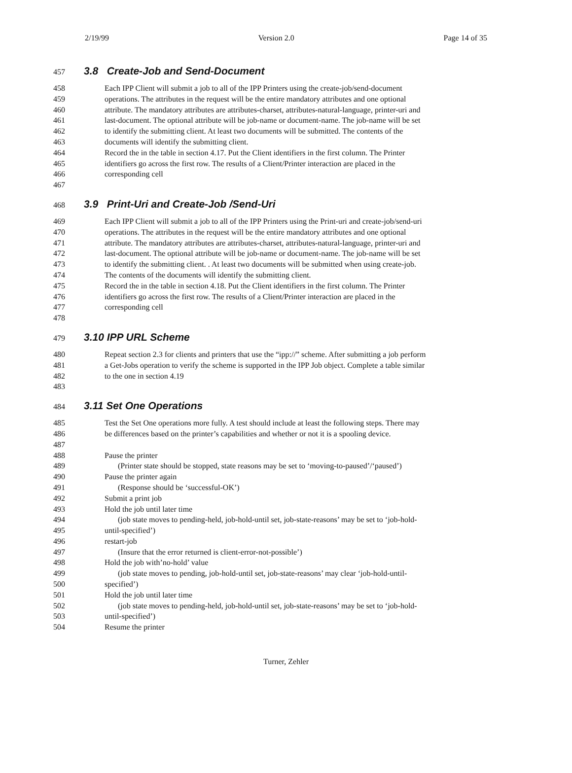2/19/99 Version 2.0 Page 14 of 35
457 3.8 Create-Job and Send-Document
458 Each IPP Client will submit a job to all of the IPP Printers using the create-job/send-document
459 operations. The attributes in the request will be the entire mandatory attributes and one optional
460 attribute. The mandatory attributes are attributes-charset, attributes-natural-language, printer-uri and
461 last-document. The optional attribute will be job-name or document-name. The job-name will be set
462 to identify the submitting client. At least two documents will be submitted. The contents of the
463 documents will identify the submitting client.
464 Record the in the table in section 4.17. Put the Client identifiers in the first column. The Printer
465 identifiers go across the first row. The results of a Client/Printer interaction are placed in the
466 corresponding cell
467
468 3.9 Print-Uri and Create-Job /Send-Uri
469 Each IPP Client will submit a job to all of the IPP Printers using the Print-uri and create-job/send-uri
470 operations. The attributes in the request will be the entire mandatory attributes and one optional
471 attribute. The mandatory attributes are attributes-charset, attributes-natural-language, printer-uri and
472 last-document. The optional attribute will be job-name or document-name. The job-name will be set
473 to identify the submitting client. . At least two documents will be submitted when using create-job.
474 The contents of the documents will identify the submitting client.
475 Record the in the table in section 4.18. Put the Client identifiers in the first column. The Printer
476 identifiers go across the first row. The results of a Client/Printer interaction are placed in the
477 corresponding cell
478
479 3.10 IPP URL Scheme
480 Repeat section 2.3 for clients and printers that use the “ipp://” scheme. After submitting a job perform
481 a Get-Jobs operation to verify the scheme is supported in the IPP Job object. Complete a table similar
482 to the one in section 4.19
483
484 3.11 Set One Operations
485 Test the Set One operations more fully. A test should include at least the following steps. There may
486 be differences based on the printer’s capabilities and whether or not it is a spooling device.
487
488 Pause the printer
489 (Printer state should be stopped, state reasons may be set to ‘moving-to-paused’/‘paused’)
490 Pause the printer again
491 (Response should be ‘successful-OK’)
492 Submit a print job
493 Hold the job until later time
494 (job state moves to pending-held, job-hold-until set, job-state-reasons’ may be set to ‘job-hold-
495 until-specified’)
496 restart-job
497 (Insure that the error returned is client-error-not-possible’)
498 Hold the job with’no-hold’ value
499 (job state moves to pending, job-hold-until set, job-state-reasons’ may clear ‘job-hold-until-
500 specified’)
501 Hold the job until later time
502 (job state moves to pending-held, job-hold-until set, job-state-reasons’ may be set to ‘job-hold-
503 until-specified’)
504 Resume the printer
Turner, Zehler